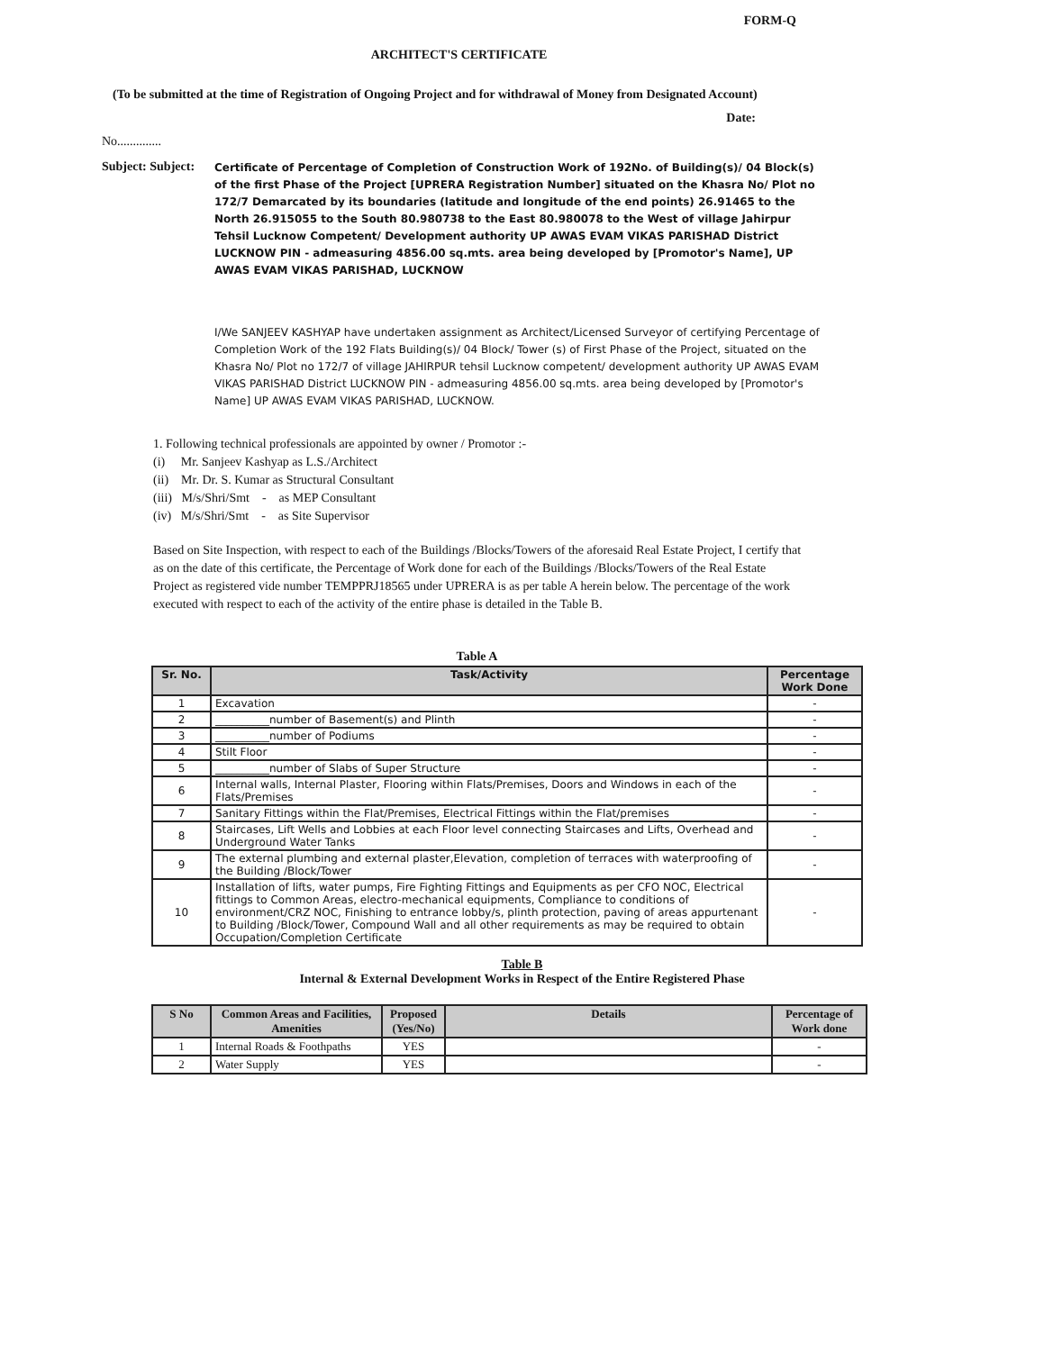FORM-Q
ARCHITECT'S CERTIFICATE
(To be submitted at the time of Registration of Ongoing Project and for withdrawal of Money from Designated Account)
Date:
No..............
Subject: Subject:
Certificate of Percentage of Completion of Construction Work of 192No. of Building(s)/ 04 Block(s) of the first Phase of the Project [UPRERA Registration Number] situated on the Khasra No/ Plot no 172/7 Demarcated by its boundaries (latitude and longitude of the end points) 26.91465 to the North 26.915055 to the South 80.980738 to the East 80.980078 to the West of village Jahirpur Tehsil Lucknow Competent/ Development authority UP AWAS EVAM VIKAS PARISHAD District LUCKNOW PIN - admeasuring 4856.00 sq.mts. area being developed by [Promotor's Name], UP AWAS EVAM VIKAS PARISHAD, LUCKNOW
I/We SANJEEV KASHYAP have undertaken assignment as Architect/Licensed Surveyor of certifying Percentage of Completion Work of the 192 Flats Building(s)/ 04 Block/ Tower (s) of First Phase of the Project, situated on the Khasra No/ Plot no 172/7 of village JAHIRPUR tehsil Lucknow competent/ development authority UP AWAS EVAM VIKAS PARISHAD District LUCKNOW PIN - admeasuring 4856.00 sq.mts. area being developed by [Promotor's Name] UP AWAS EVAM VIKAS PARISHAD, LUCKNOW.
1. Following technical professionals are appointed by owner / Promotor :-
(i) Mr. Sanjeev Kashyap as L.S./Architect
(ii) Mr. Dr. S. Kumar as Structural Consultant
(iii) M/s/Shri/Smt - as MEP Consultant
(iv) M/s/Shri/Smt - as Site Supervisor
Based on Site Inspection, with respect to each of the Buildings /Blocks/Towers of the aforesaid Real Estate Project, I certify that as on the date of this certificate, the Percentage of Work done for each of the Buildings /Blocks/Towers of the Real Estate Project as registered vide number TEMPPRJ18565 under UPRERA is as per table A herein below. The percentage of the work executed with respect to each of the activity of the entire phase is detailed in the Table B.
Table A
| Sr. No. | Task/Activity | Percentage Work Done |
| --- | --- | --- |
| 1 | Excavation | - |
| 2 | __________number of Basement(s) and Plinth | - |
| 3 | __________number of Podiums | - |
| 4 | Stilt Floor | - |
| 5 | __________number of Slabs of Super Structure | - |
| 6 | Internal walls, Internal Plaster, Flooring within Flats/Premises, Doors and Windows in each of the Flats/Premises | - |
| 7 | Sanitary Fittings within the Flat/Premises, Electrical Fittings within the Flat/premises | - |
| 8 | Staircases, Lift Wells and Lobbies at each Floor level connecting Staircases and Lifts, Overhead and Underground Water Tanks | - |
| 9 | The external plumbing and external plaster,Elevation, completion of terraces with waterproofing of the Building /Block/Tower | - |
| 10 | Installation of lifts, water pumps, Fire Fighting Fittings and Equipments as per CFO NOC, Electrical fittings to Common Areas, electro-mechanical equipments, Compliance to conditions of environment/CRZ NOC, Finishing to entrance lobby/s, plinth protection, paving of areas appurtenant to Building /Block/Tower, Compound Wall and all other requirements as may be required to obtain Occupation/Completion Certificate | - |
Table B
Internal & External Development Works in Respect of the Entire Registered Phase
| S No | Common Areas and Facilities, Amenities | Proposed (Yes/No) | Details | Percentage of Work done |
| --- | --- | --- | --- | --- |
| 1 | Internal Roads & Foothpaths | YES | | - |
| 2 | Water Supply | YES | | - |